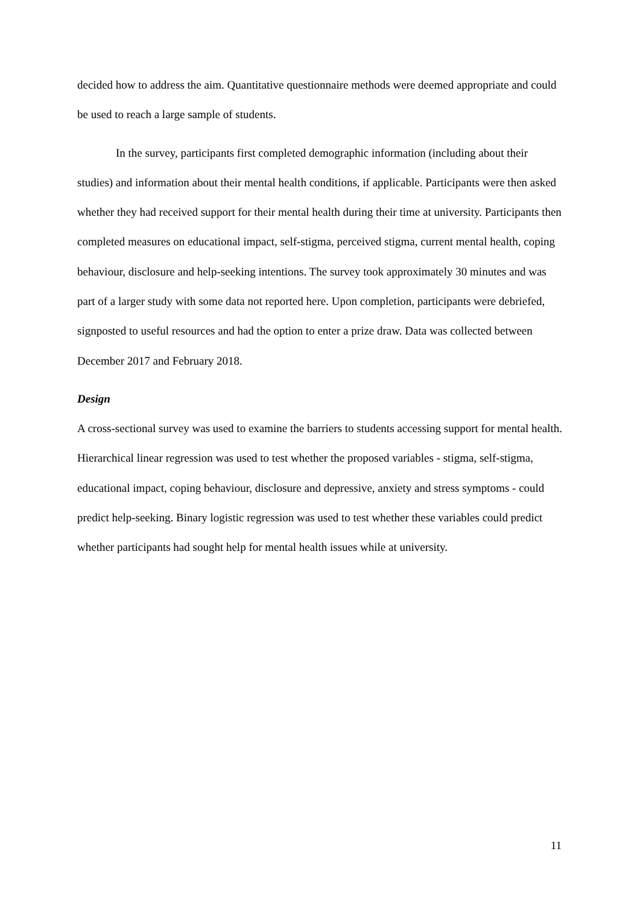decided how to address the aim. Quantitative questionnaire methods were deemed appropriate and could be used to reach a large sample of students.
In the survey, participants first completed demographic information (including about their studies) and information about their mental health conditions, if applicable. Participants were then asked whether they had received support for their mental health during their time at university. Participants then completed measures on educational impact, self-stigma, perceived stigma, current mental health, coping behaviour, disclosure and help-seeking intentions. The survey took approximately 30 minutes and was part of a larger study with some data not reported here. Upon completion, participants were debriefed, signposted to useful resources and had the option to enter a prize draw. Data was collected between December 2017 and February 2018.
Design
A cross-sectional survey was used to examine the barriers to students accessing support for mental health. Hierarchical linear regression was used to test whether the proposed variables - stigma, self-stigma, educational impact, coping behaviour, disclosure and depressive, anxiety and stress symptoms - could predict help-seeking. Binary logistic regression was used to test whether these variables could predict whether participants had sought help for mental health issues while at university.
11